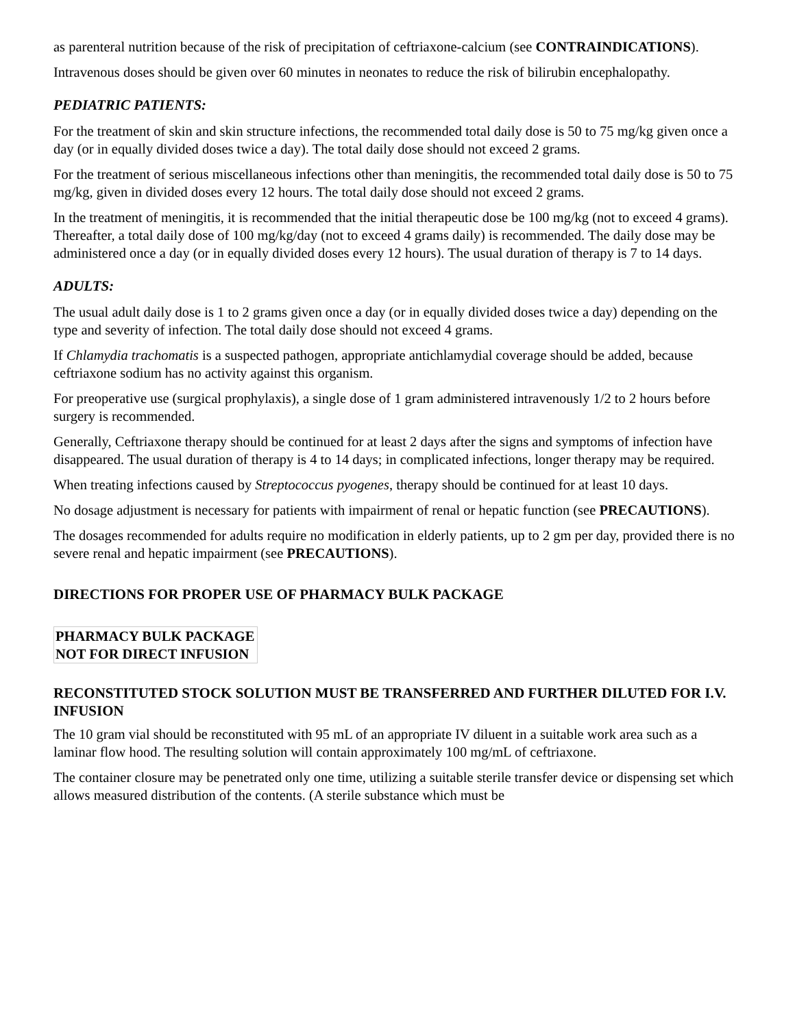as parenteral nutrition because of the risk of precipitation of ceftriaxone-calcium (see CONTRAINDICATIONS).
Intravenous doses should be given over 60 minutes in neonates to reduce the risk of bilirubin encephalopathy.
PEDIATRIC PATIENTS:
For the treatment of skin and skin structure infections, the recommended total daily dose is 50 to 75 mg/kg given once a day (or in equally divided doses twice a day). The total daily dose should not exceed 2 grams.
For the treatment of serious miscellaneous infections other than meningitis, the recommended total daily dose is 50 to 75 mg/kg, given in divided doses every 12 hours. The total daily dose should not exceed 2 grams.
In the treatment of meningitis, it is recommended that the initial therapeutic dose be 100 mg/kg (not to exceed 4 grams). Thereafter, a total daily dose of 100 mg/kg/day (not to exceed 4 grams daily) is recommended. The daily dose may be administered once a day (or in equally divided doses every 12 hours). The usual duration of therapy is 7 to 14 days.
ADULTS:
The usual adult daily dose is 1 to 2 grams given once a day (or in equally divided doses twice a day) depending on the type and severity of infection. The total daily dose should not exceed 4 grams.
If Chlamydia trachomatis is a suspected pathogen, appropriate antichlamydial coverage should be added, because ceftriaxone sodium has no activity against this organism.
For preoperative use (surgical prophylaxis), a single dose of 1 gram administered intravenously 1/2 to 2 hours before surgery is recommended.
Generally, Ceftriaxone therapy should be continued for at least 2 days after the signs and symptoms of infection have disappeared. The usual duration of therapy is 4 to 14 days; in complicated infections, longer therapy may be required.
When treating infections caused by Streptococcus pyogenes, therapy should be continued for at least 10 days.
No dosage adjustment is necessary for patients with impairment of renal or hepatic function (see PRECAUTIONS).
The dosages recommended for adults require no modification in elderly patients, up to 2 gm per day, provided there is no severe renal and hepatic impairment (see PRECAUTIONS).
DIRECTIONS FOR PROPER USE OF PHARMACY BULK PACKAGE
PHARMACY BULK PACKAGE
NOT FOR DIRECT INFUSION
RECONSTITUTED STOCK SOLUTION MUST BE TRANSFERRED AND FURTHER DILUTED FOR I.V. INFUSION
The 10 gram vial should be reconstituted with 95 mL of an appropriate IV diluent in a suitable work area such as a laminar flow hood. The resulting solution will contain approximately 100 mg/mL of ceftriaxone.
The container closure may be penetrated only one time, utilizing a suitable sterile transfer device or dispensing set which allows measured distribution of the contents. (A sterile substance which must be